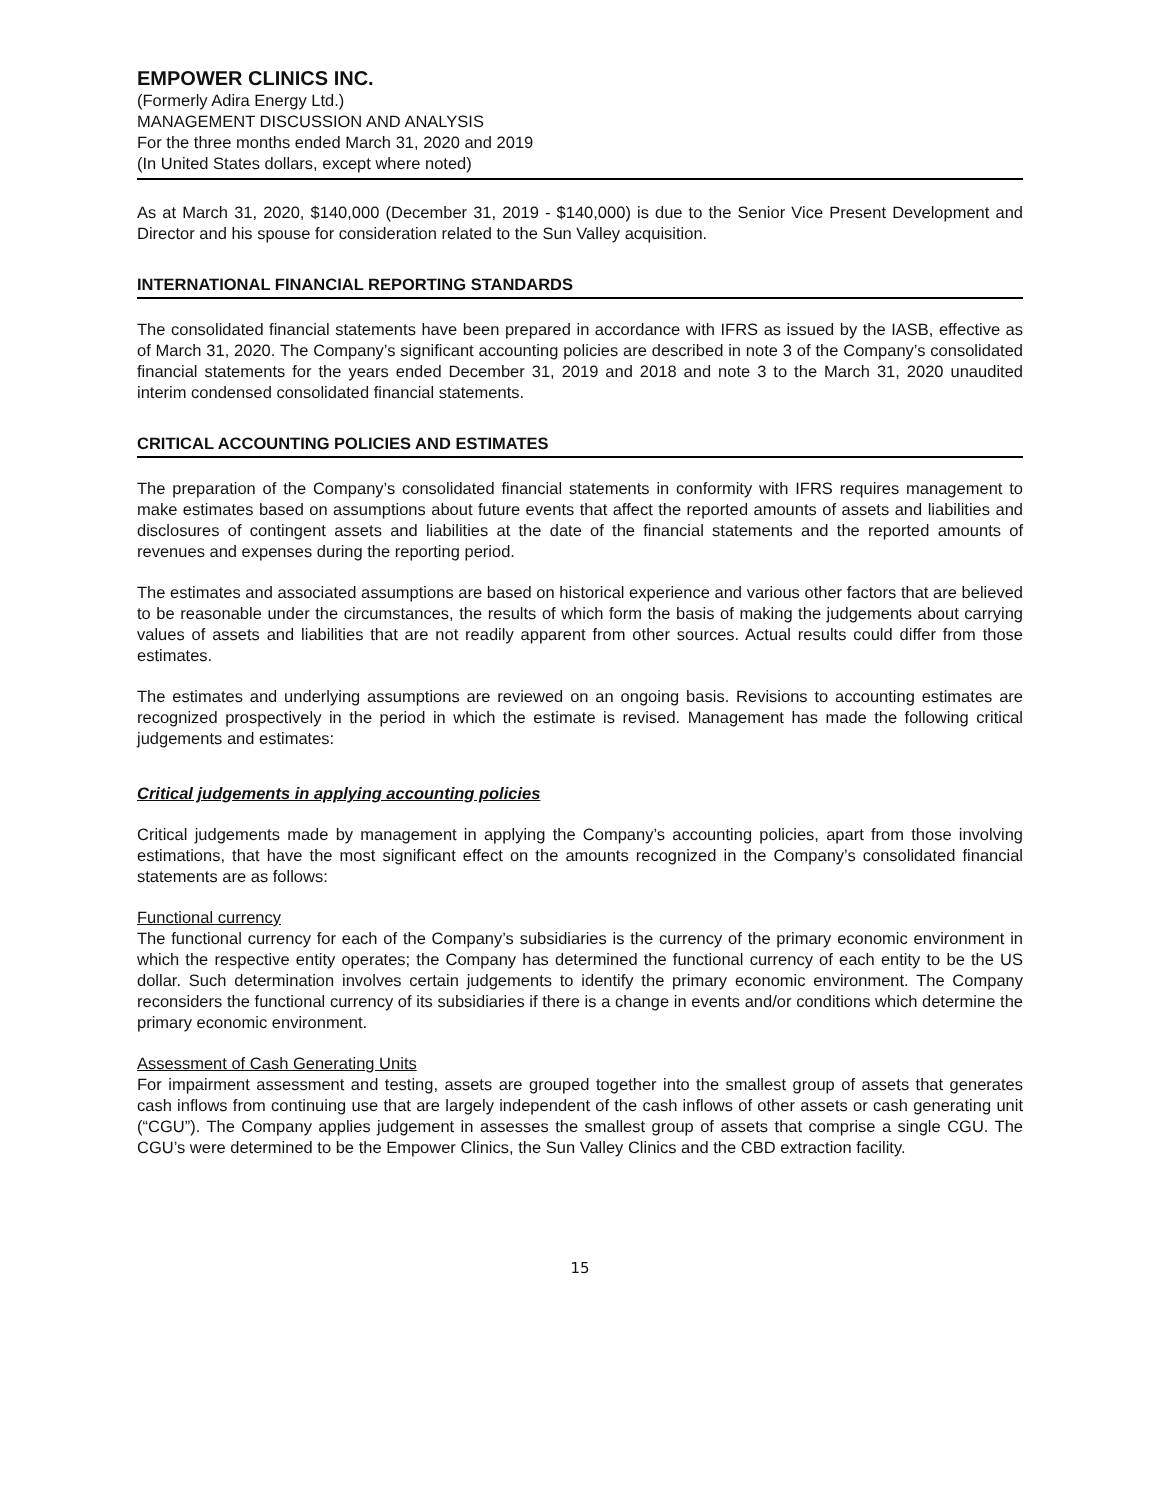EMPOWER CLINICS INC.
(Formerly Adira Energy Ltd.)
MANAGEMENT DISCUSSION AND ANALYSIS
For the three months ended March 31, 2020 and 2019
(In United States dollars, except where noted)
As at March 31, 2020, $140,000 (December 31, 2019 - $140,000) is due to the Senior Vice Present Development and Director and his spouse for consideration related to the Sun Valley acquisition.
INTERNATIONAL FINANCIAL REPORTING STANDARDS
The consolidated financial statements have been prepared in accordance with IFRS as issued by the IASB, effective as of March 31, 2020. The Company’s significant accounting policies are described in note 3 of the Company’s consolidated financial statements for the years ended December 31, 2019 and 2018 and note 3 to the March 31, 2020 unaudited interim condensed consolidated financial statements.
CRITICAL ACCOUNTING POLICIES AND ESTIMATES
The preparation of the Company’s consolidated financial statements in conformity with IFRS requires management to make estimates based on assumptions about future events that affect the reported amounts of assets and liabilities and disclosures of contingent assets and liabilities at the date of the financial statements and the reported amounts of revenues and expenses during the reporting period.
The estimates and associated assumptions are based on historical experience and various other factors that are believed to be reasonable under the circumstances, the results of which form the basis of making the judgements about carrying values of assets and liabilities that are not readily apparent from other sources. Actual results could differ from those estimates.
The estimates and underlying assumptions are reviewed on an ongoing basis. Revisions to accounting estimates are recognized prospectively in the period in which the estimate is revised. Management has made the following critical judgements and estimates:
Critical judgements in applying accounting policies
Critical judgements made by management in applying the Company’s accounting policies, apart from those involving estimations, that have the most significant effect on the amounts recognized in the Company’s consolidated financial statements are as follows:
Functional currency
The functional currency for each of the Company’s subsidiaries is the currency of the primary economic environment in which the respective entity operates; the Company has determined the functional currency of each entity to be the US dollar. Such determination involves certain judgements to identify the primary economic environment. The Company reconsiders the functional currency of its subsidiaries if there is a change in events and/or conditions which determine the primary economic environment.
Assessment of Cash Generating Units
For impairment assessment and testing, assets are grouped together into the smallest group of assets that generates cash inflows from continuing use that are largely independent of the cash inflows of other assets or cash generating unit (“CGU”). The Company applies judgement in assesses the smallest group of assets that comprise a single CGU. The CGU’s were determined to be the Empower Clinics, the Sun Valley Clinics and the CBD extraction facility.
15